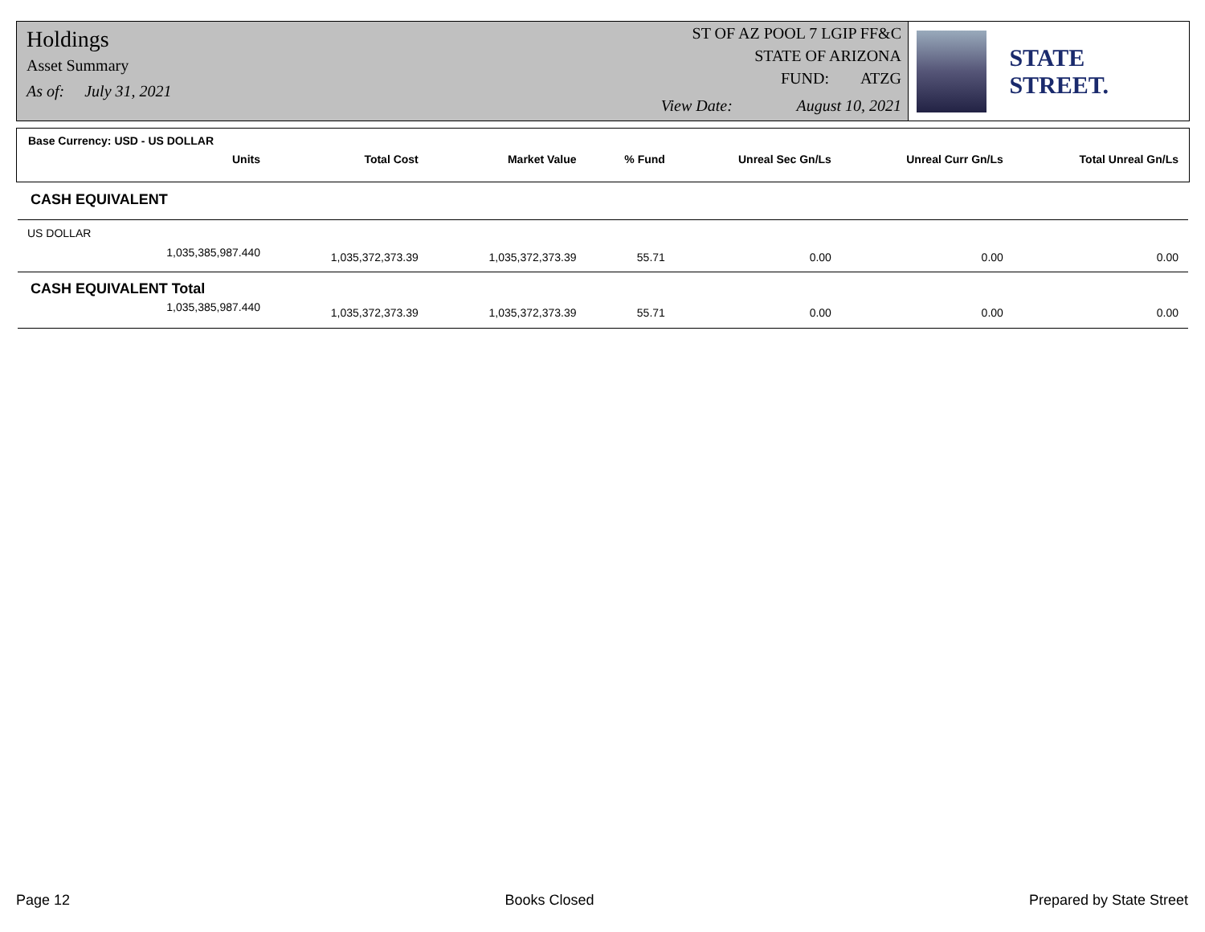Holdings
Asset Summary
As of: July 31, 2021
ST OF AZ POOL 7 LGIP FF&C
STATE OF ARIZONA
FUND: ATZG
View Date: August 10, 2021
STATE STREET.
Base Currency: USD - US DOLLAR
| Units | Total Cost | Market Value | % Fund | Unreal Sec Gn/Ls | Unreal Curr Gn/Ls | Total Unreal Gn/Ls |
| --- | --- | --- | --- | --- | --- | --- |
| CASH EQUIVALENT | | | | | | |
| US DOLLAR | | | | | | |
| 1,035,385,987.440 | 1,035,372,373.39 | 1,035,372,373.39 | 55.71 | 0.00 | 0.00 | 0.00 |
| CASH EQUIVALENT Total | | | | | | |
| 1,035,385,987.440 | 1,035,372,373.39 | 1,035,372,373.39 | 55.71 | 0.00 | 0.00 | 0.00 |
Page 12 Books Closed Prepared by State Street